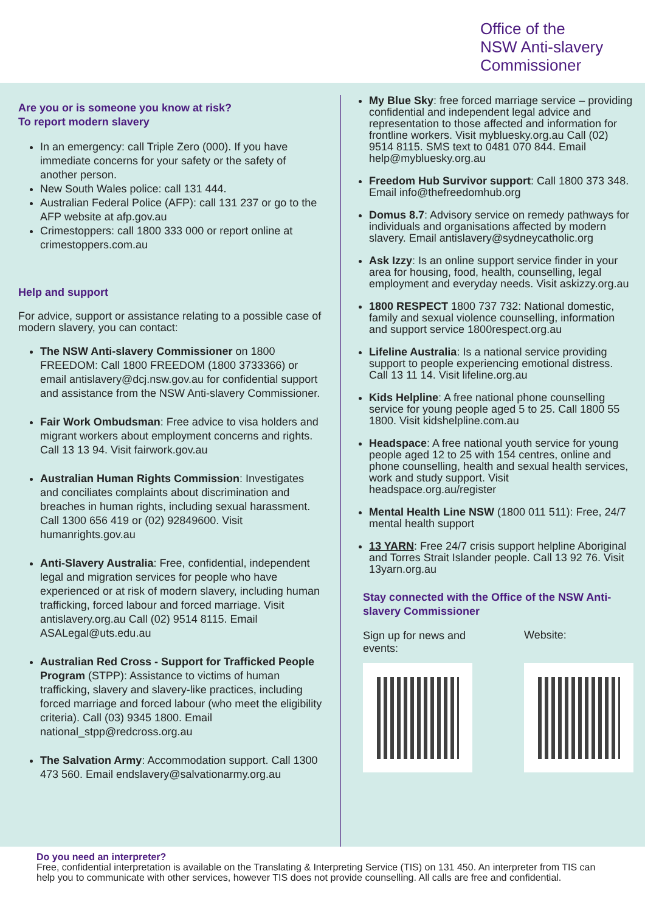Office of the
NSW Anti-slavery
Commissioner
Are you or is someone you know at risk?
To report modern slavery
In an emergency: call Triple Zero (000). If you have immediate concerns for your safety or the safety of another person.
New South Wales police: call 131 444.
Australian Federal Police (AFP): call 131 237 or go to the AFP website at afp.gov.au
Crimestoppers: call 1800 333 000 or report online at crimestoppers.com.au
Help and support
For advice, support or assistance relating to a possible case of modern slavery, you can contact:
The NSW Anti-slavery Commissioner on 1800 FREEDOM: Call 1800 FREEDOM (1800 3733366) or email antislavery@dcj.nsw.gov.au for confidential support and assistance from the NSW Anti-slavery Commissioner.
Fair Work Ombudsman: Free advice to visa holders and migrant workers about employment concerns and rights. Call 13 13 94. Visit fairwork.gov.au
Australian Human Rights Commission: Investigates and conciliates complaints about discrimination and breaches in human rights, including sexual harassment. Call 1300 656 419 or (02) 92849600. Visit humanrights.gov.au
Anti-Slavery Australia: Free, confidential, independent legal and migration services for people who have experienced or at risk of modern slavery, including human trafficking, forced labour and forced marriage. Visit antislavery.org.au Call (02) 9514 8115. Email ASALegal@uts.edu.au
Australian Red Cross - Support for Trafficked People Program (STPP): Assistance to victims of human trafficking, slavery and slavery-like practices, including forced marriage and forced labour (who meet the eligibility criteria). Call (03) 9345 1800. Email national_stpp@redcross.org.au
The Salvation Army: Accommodation support. Call 1300 473 560. Email endslavery@salvationarmy.org.au
My Blue Sky: free forced marriage service – providing confidential and independent legal advice and representation to those affected and information for frontline workers. Visit mybluesky.org.au Call (02) 9514 8115. SMS text to 0481 070 844. Email help@mybluesky.org.au
Freedom Hub Survivor support: Call 1800 373 348. Email info@thefreedomhub.org
Domus 8.7: Advisory service on remedy pathways for individuals and organisations affected by modern slavery. Email antislavery@sydneycatholic.org
Ask Izzy: Is an online support service finder in your area for housing, food, health, counselling, legal employment and everyday needs. Visit askizzy.org.au
1800 RESPECT 1800 737 732: National domestic, family and sexual violence counselling, information and support service 1800respect.org.au
Lifeline Australia: Is a national service providing support to people experiencing emotional distress. Call 13 11 14. Visit lifeline.org.au
Kids Helpline: A free national phone counselling service for young people aged 5 to 25. Call 1800 55 1800. Visit kidshelpline.com.au
Headspace: A free national youth service for young people aged 12 to 25 with 154 centres, online and phone counselling, health and sexual health services, work and study support. Visit headspace.org.au/register
Mental Health Line NSW (1800 011 511): Free, 24/7 mental health support
13 YARN: Free 24/7 crisis support helpline Aboriginal and Torres Strait Islander people. Call 13 92 76. Visit 13yarn.org.au
Stay connected with the Office of the NSW Anti-slavery Commissioner
Sign up for news and events:
Website:
Do you need an interpreter?
Free, confidential interpretation is available on the Translating & Interpreting Service (TIS) on 131 450. An interpreter from TIS can help you to communicate with other services, however TIS does not provide counselling. All calls are free and confidential.